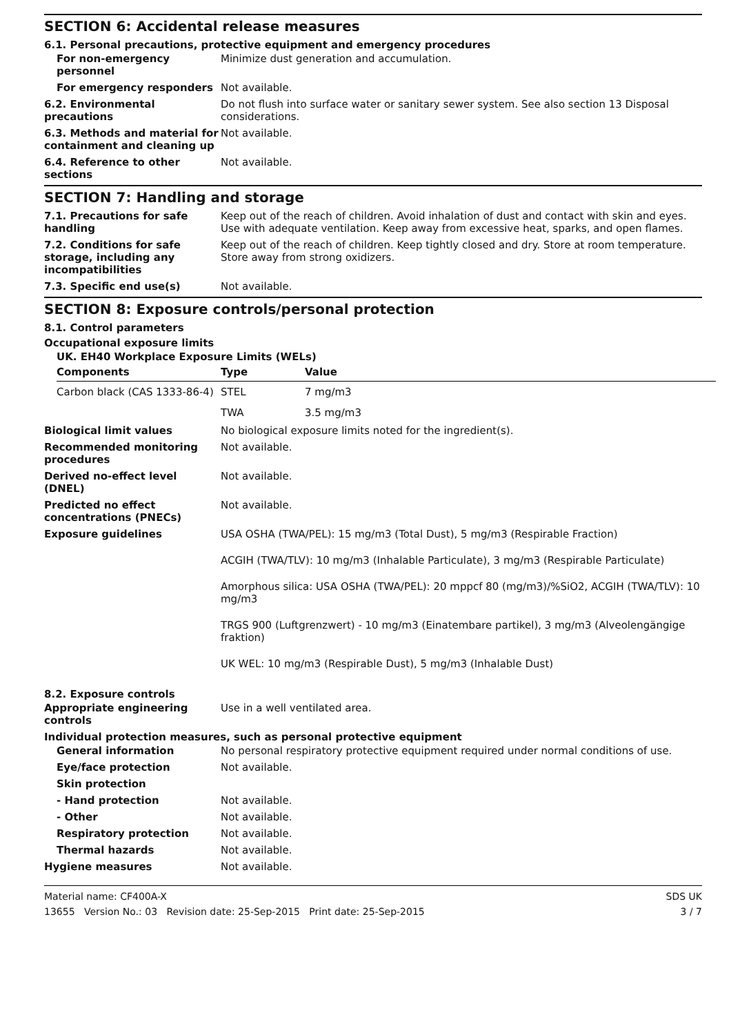SECTION 6: Accidental release measures
6.1. Personal precautions, protective equipment and emergency procedures
For non-emergency personnel
Minimize dust generation and accumulation.
For emergency responders Not available.
6.2. Environmental precautions
Do not flush into surface water or sanitary sewer system. See also section 13 Disposal considerations.
6.3. Methods and material for containment and cleaning up
Not available.
6.4. Reference to other sections
Not available.
SECTION 7: Handling and storage
7.1. Precautions for safe handling
Keep out of the reach of children. Avoid inhalation of dust and contact with skin and eyes. Use with adequate ventilation. Keep away from excessive heat, sparks, and open flames.
7.2. Conditions for safe storage, including any incompatibilities
Keep out of the reach of children. Keep tightly closed and dry. Store at room temperature. Store away from strong oxidizers.
7.3. Specific end use(s) Not available.
SECTION 8: Exposure controls/personal protection
8.1. Control parameters
Occupational exposure limits
UK. EH40 Workplace Exposure Limits (WELs)
| Components | Type | Value |
| --- | --- | --- |
| Carbon black (CAS 1333-86-4) | STEL | 7 mg/m3 |
| | TWA | 3.5 mg/m3 |
Biological limit values No biological exposure limits noted for the ingredient(s).
Recommended monitoring procedures
Not available.
Derived no-effect level (DNEL)
Not available.
Predicted no effect concentrations (PNECs)
Not available.
Exposure guidelines USA OSHA (TWA/PEL): 15 mg/m3 (Total Dust), 5 mg/m3 (Respirable Fraction)
ACGIH (TWA/TLV): 10 mg/m3 (Inhalable Particulate), 3 mg/m3 (Respirable Particulate)
Amorphous silica: USA OSHA (TWA/PEL): 20 mppcf 80 (mg/m3)/%SiO2, ACGIH (TWA/TLV): 10 mg/m3
TRGS 900 (Luftgrenzwert) - 10 mg/m3 (Einatembare partikel), 3 mg/m3 (Alveolengängige fraktion)
UK WEL: 10 mg/m3 (Respirable Dust), 5 mg/m3 (Inhalable Dust)
8.2. Exposure controls
Appropriate engineering controls
Use in a well ventilated area.
Individual protection measures, such as personal protective equipment
General information No personal respiratory protective equipment required under normal conditions of use.
Eye/face protection Not available.
Skin protection
- Hand protection Not available.
- Other Not available.
Respiratory protection Not available.
Thermal hazards Not available.
Hygiene measures Not available.
Material name: CF400A-X
13655 Version No.: 03 Revision date: 25-Sep-2015 Print date: 25-Sep-2015
SDS UK
3 / 7